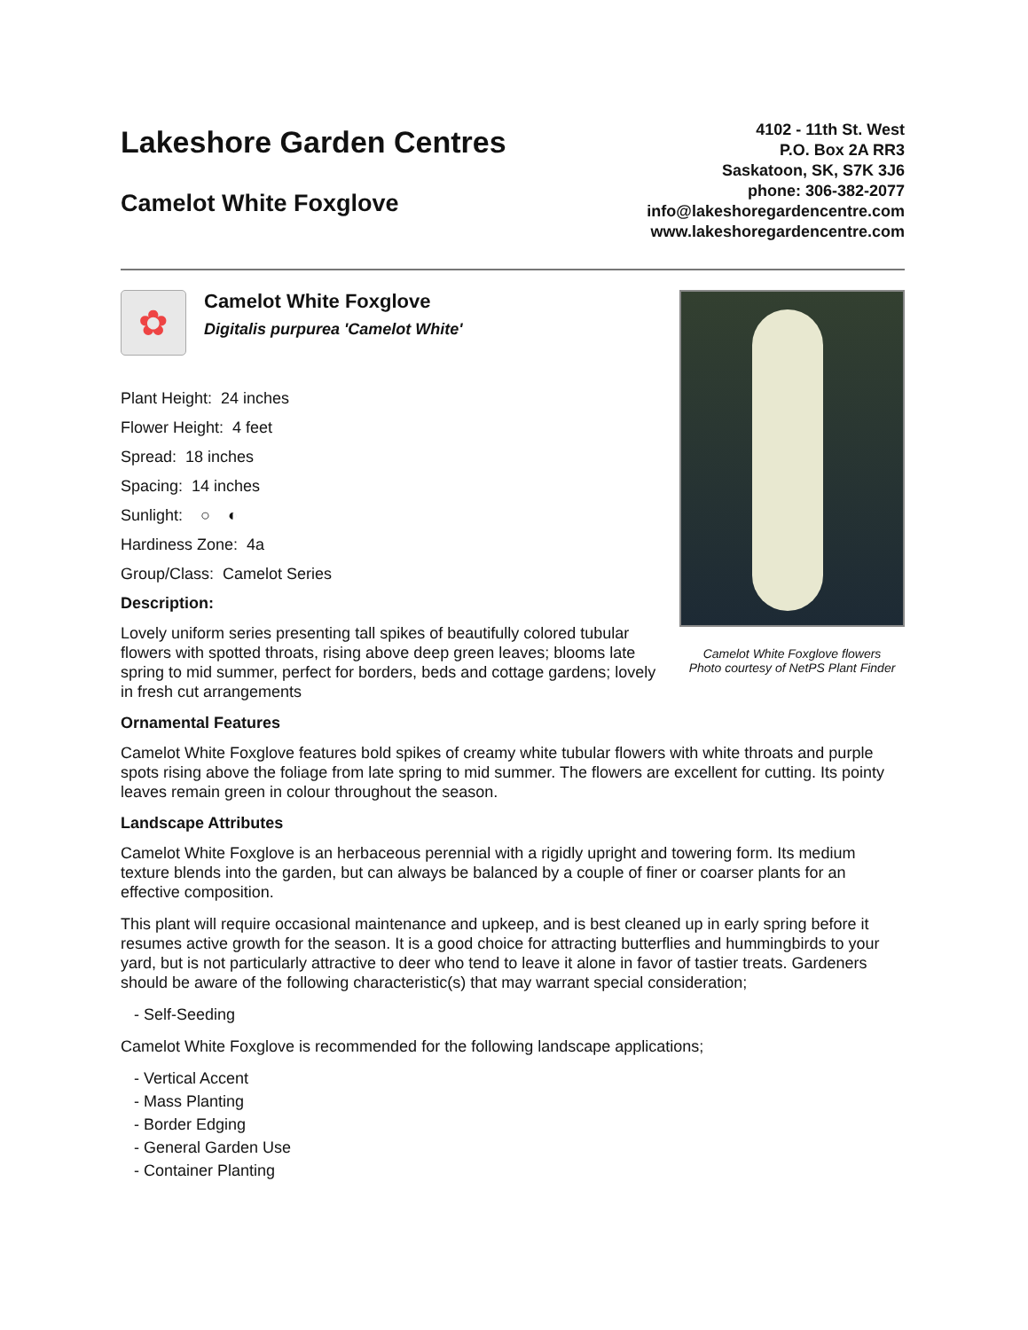Lakeshore Garden Centres
Camelot White Foxglove
4102 - 11th St. West
P.O. Box 2A RR3
Saskatoon, SK, S7K 3J6
phone: 306-382-2077
info@lakeshoregardencentre.com
www.lakeshoregardencentre.com
✿
Camelot White Foxglove
Digitalis purpurea 'Camelot White'
Plant Height: 24 inches
Flower Height: 4 feet
Spread: 18 inches
Spacing: 14 inches
Sunlight: ○ ◐
Hardiness Zone: 4a
Group/Class: Camelot Series
Description:
Lovely uniform series presenting tall spikes of beautifully colored tubular flowers with spotted throats, rising above deep green leaves; blooms late spring to mid summer, perfect for borders, beds and cottage gardens; lovely in fresh cut arrangements
Camelot White Foxglove flowers
Photo courtesy of NetPS Plant Finder
Ornamental Features
Camelot White Foxglove features bold spikes of creamy white tubular flowers with white throats and purple spots rising above the foliage from late spring to mid summer. The flowers are excellent for cutting. Its pointy leaves remain green in colour throughout the season.
Landscape Attributes
Camelot White Foxglove is an herbaceous perennial with a rigidly upright and towering form. Its medium texture blends into the garden, but can always be balanced by a couple of finer or coarser plants for an effective composition.
This plant will require occasional maintenance and upkeep, and is best cleaned up in early spring before it resumes active growth for the season. It is a good choice for attracting butterflies and hummingbirds to your yard, but is not particularly attractive to deer who tend to leave it alone in favor of tastier treats. Gardeners should be aware of the following characteristic(s) that may warrant special consideration;
- Self-Seeding
Camelot White Foxglove is recommended for the following landscape applications;
- Vertical Accent
- Mass Planting
- Border Edging
- General Garden Use
- Container Planting